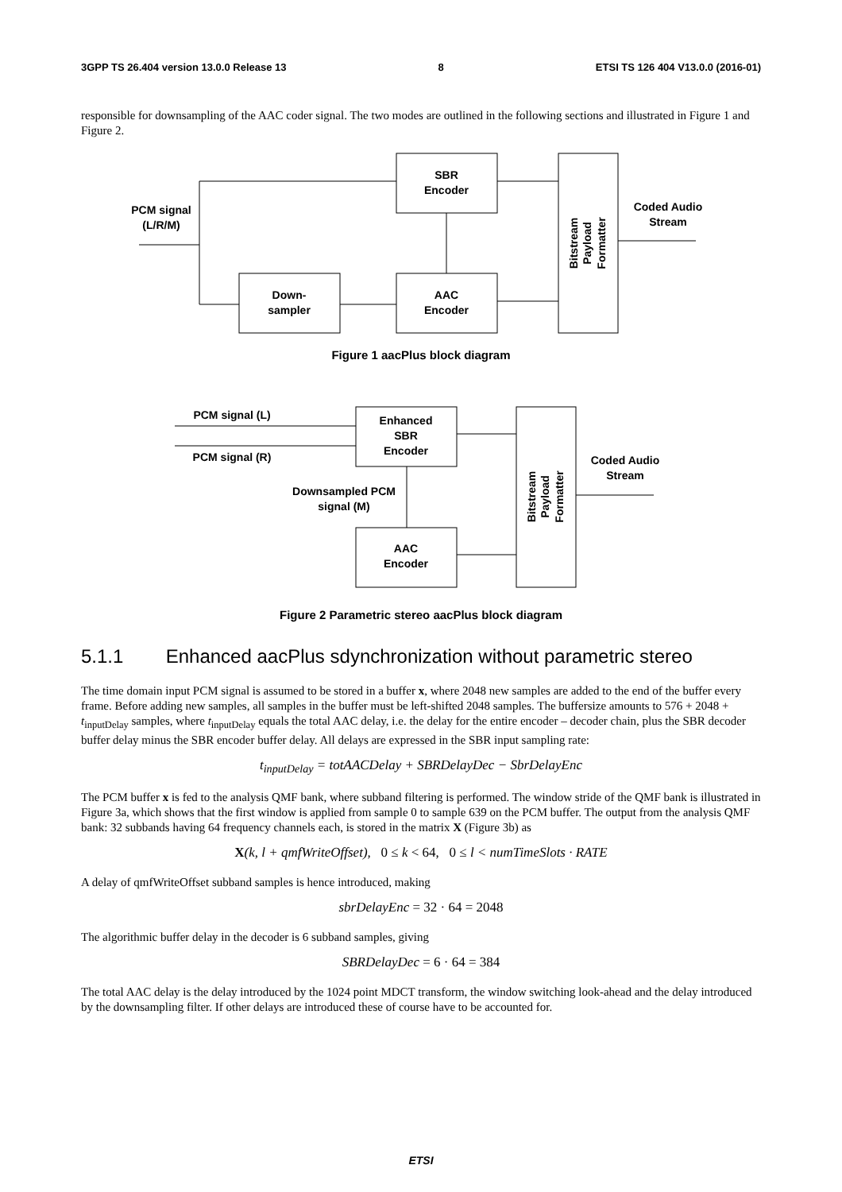3GPP TS 26.404 version 13.0.0 Release 13 8 ETSI TS 126 404 V13.0.0 (2016-01)
responsible for downsampling of the AAC coder signal. The two modes are outlined in the following sections and illustrated in Figure 1 and Figure 2.
SBR
Encoder
AAC
Encoder
Down-
sampler
PCM signal
(L/R/M)
Coded Audio
Stream
Bitstream
Payload
Formatter
Figure 1 aacPlus block diagram
Enhanced
SBR
Encoder
AAC
Encoder
PCM signal (L)
PCM signal (R)
Downsampled PCM
signal (M)
Coded Audio
Stream
Bitstream
Payload
Formatter
Figure 2 Parametric stereo aacPlus block diagram
5.1.1 Enhanced aacPlus sdynchronization without parametric stereo
The time domain input PCM signal is assumed to be stored in a buffer x, where 2048 new samples are added to the end of the buffer every frame. Before adding new samples, all samples in the buffer must be left-shifted 2048 samples. The buffersize amounts to 576 + 2048 + t<sub>inputDelay</sub> samples, where t<sub>inputDelay</sub> equals the total AAC delay, i.e. the delay for the entire encoder – decoder chain, plus the SBR decoder buffer delay minus the SBR encoder buffer delay. All delays are expressed in the SBR input sampling rate:
t<sub>inputDelay</sub> = totAACDelay + SBRDelayDec − SbrDelayEnc
The PCM buffer x is fed to the analysis QMF bank, where subband filtering is performed. The window stride of the QMF bank is illustrated in Figure 3a, which shows that the first window is applied from sample 0 to sample 639 on the PCM buffer. The output from the analysis QMF bank: 32 subbands having 64 frequency channels each, is stored in the matrix X (Figure 3b) as
X(k, l + qmfWriteOffset), 0 ≤ k < 64, 0 ≤ l < numTimeSlots · RATE
A delay of qmfWriteOffset subband samples is hence introduced, making
sbrDelayEnc = 32 · 64 = 2048
The algorithmic buffer delay in the decoder is 6 subband samples, giving
SBRDelayDec = 6 · 64 = 384
The total AAC delay is the delay introduced by the 1024 point MDCT transform, the window switching look-ahead and the delay introduced by the downsampling filter. If other delays are introduced these of course have to be accounted for.
ETSI